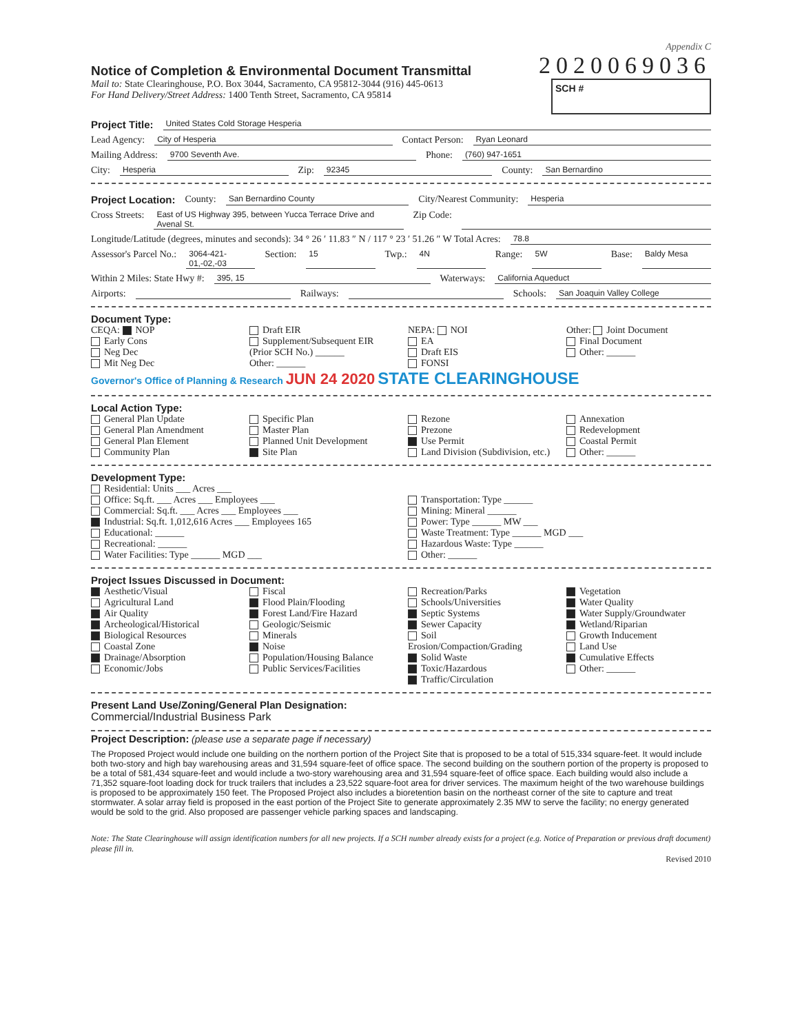Appendix C
Notice of Completion & Environmental Document Transmittal
2020069036
Mail to: State Clearinghouse, P.O. Box 3044, Sacramento, CA 95812-3044 (916) 445-0613
For Hand Delivery/Street Address: 1400 Tenth Street, Sacramento, CA 95814
SCH #
Project Title: United States Cold Storage Hesperia
Lead Agency: City of Hesperia Contact Person: Ryan Leonard
Mailing Address: 9700 Seventh Ave. Phone: (760) 947-1651
City: Hesperia Zip: 92345 County: San Bernardino
Project Location: County: San Bernardino County City/Nearest Community: Hesperia
Cross Streets: East of US Highway 395, between Yucca Terrace Drive and Avenal St. Zip Code:
Longitude/Latitude (degrees, minutes and seconds): 34 ° 26 ′ 11.83 ″ N / 117 ° 23 ′ 51.26 ″ W Total Acres: 78.8
Assessor's Parcel No.: 3064-421-01,-02,-03 Section: 15 Twp.: 4N Range: 5W Base: Baldy Mesa
Within 2 Miles: State Hwy #: 395, 15 Waterways: California Aqueduct
Airports: Railways: Schools: San Joaquin Valley College
Document Type:
CEQA: NOP
Early Cons
Neg Dec
Mit Neg Dec
Draft EIR
Supplement/Subsequent EIR
(Prior SCH No.) ______
Other: ______
NEPA: NOI
EA
Draft EIS
FONSI
Other: Joint Document
Final Document
Other: ______
Governor's Office of Planning & Research JUN 24 2020 STATE CLEARINGHOUSE
Local Action Type:
General Plan Update
General Plan Amendment
General Plan Element
Community Plan
Specific Plan
Master Plan
Planned Unit Development
Site Plan
Rezone
Prezone
Use Permit
Land Division (Subdivision, etc.)
Annexation
Redevelopment
Coastal Permit
Other: ______
Development Type:
Residential: Units ___ Acres ___
Office: Sq.ft. ___ Acres ___ Employees ___
Commercial: Sq.ft. ___ Acres ___ Employees ___
Industrial: Sq.ft. 1,012,616 Acres ___ Employees 165
Educational: ______
Recreational: ______
Water Facilities: Type ______ MGD ___
Transportation: Type ______
Mining: Mineral ______
Power: Type ______ MW ___
Waste Treatment: Type ______ MGD ___
Hazardous Waste: Type ______
Other: ______
Project Issues Discussed in Document:
Aesthetic/Visual
Agricultural Land
Air Quality
Archeological/Historical
Biological Resources
Coastal Zone
Drainage/Absorption
Economic/Jobs
Fiscal
Flood Plain/Flooding
Forest Land/Fire Hazard
Geologic/Seismic
Minerals
Noise
Population/Housing Balance
Public Services/Facilities
Recreation/Parks
Schools/Universities
Septic Systems
Sewer Capacity
Soil Erosion/Compaction/Grading
Solid Waste
Toxic/Hazardous
Traffic/Circulation
Vegetation
Water Quality
Water Supply/Groundwater
Wetland/Riparian
Growth Inducement
Land Use
Cumulative Effects
Other: ______
Present Land Use/Zoning/General Plan Designation:
Commercial/Industrial Business Park
Project Description: (please use a separate page if necessary)
The Proposed Project would include one building on the northern portion of the Project Site that is proposed to be a total of 515,334 square-feet. It would include both two-story and high bay warehousing areas and 31,594 square-feet of office space. The second building on the southern portion of the property is proposed to be a total of 581,434 square-feet and would include a two-story warehousing area and 31,594 square-feet of office space. Each building would also include a 71,352 square-foot loading dock for truck trailers that includes a 23,522 square-foot area for driver services. The maximum height of the two warehouse buildings is proposed to be approximately 150 feet. The Proposed Project also includes a bioretention basin on the northeast corner of the site to capture and treat stormwater. A solar array field is proposed in the east portion of the Project Site to generate approximately 2.35 MW to serve the facility; no energy generated would be sold to the grid. Also proposed are passenger vehicle parking spaces and landscaping.
Note: The State Clearinghouse will assign identification numbers for all new projects. If a SCH number already exists for a project (e.g. Notice of Preparation or previous draft document) please fill in.
Revised 2010